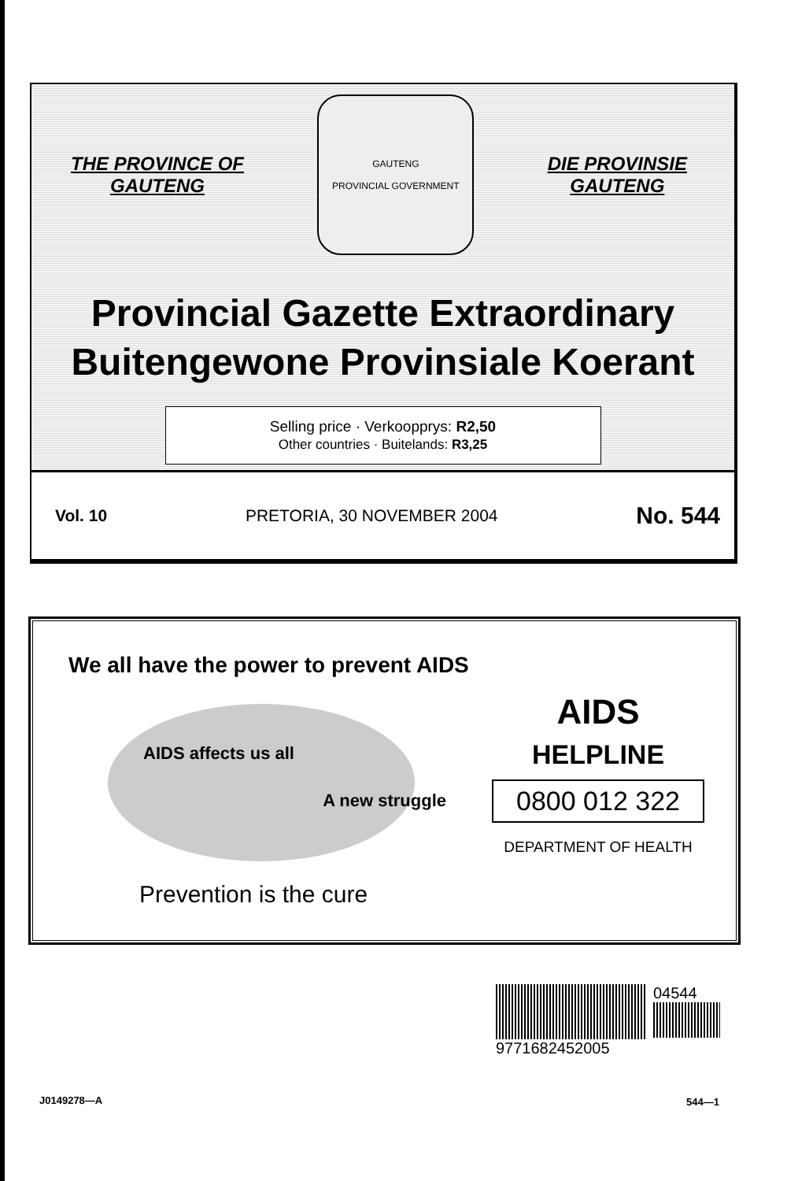THE PROVINCE OF
GAUTENG
GAUTENG
PROVINCIAL GOVERNMENT
DIE PROVINSIE
GAUTENG
Provincial Gazette Extraordinary
Buitengewone Provinsiale Koerant
Selling price · Verkoopprys: R2,50
Other countries · Buitelands: R3,25
Vol. 10 PRETORIA, 30 NOVEMBER 2004 No. 544
We all have the power to prevent AIDS
AIDS affects us all A new struggle
Prevention is the cure
AIDS
HELPLINE
0800 012 322
DEPARTMENT OF HEALTH
04544
9771682452005
J0149278—A 544—1